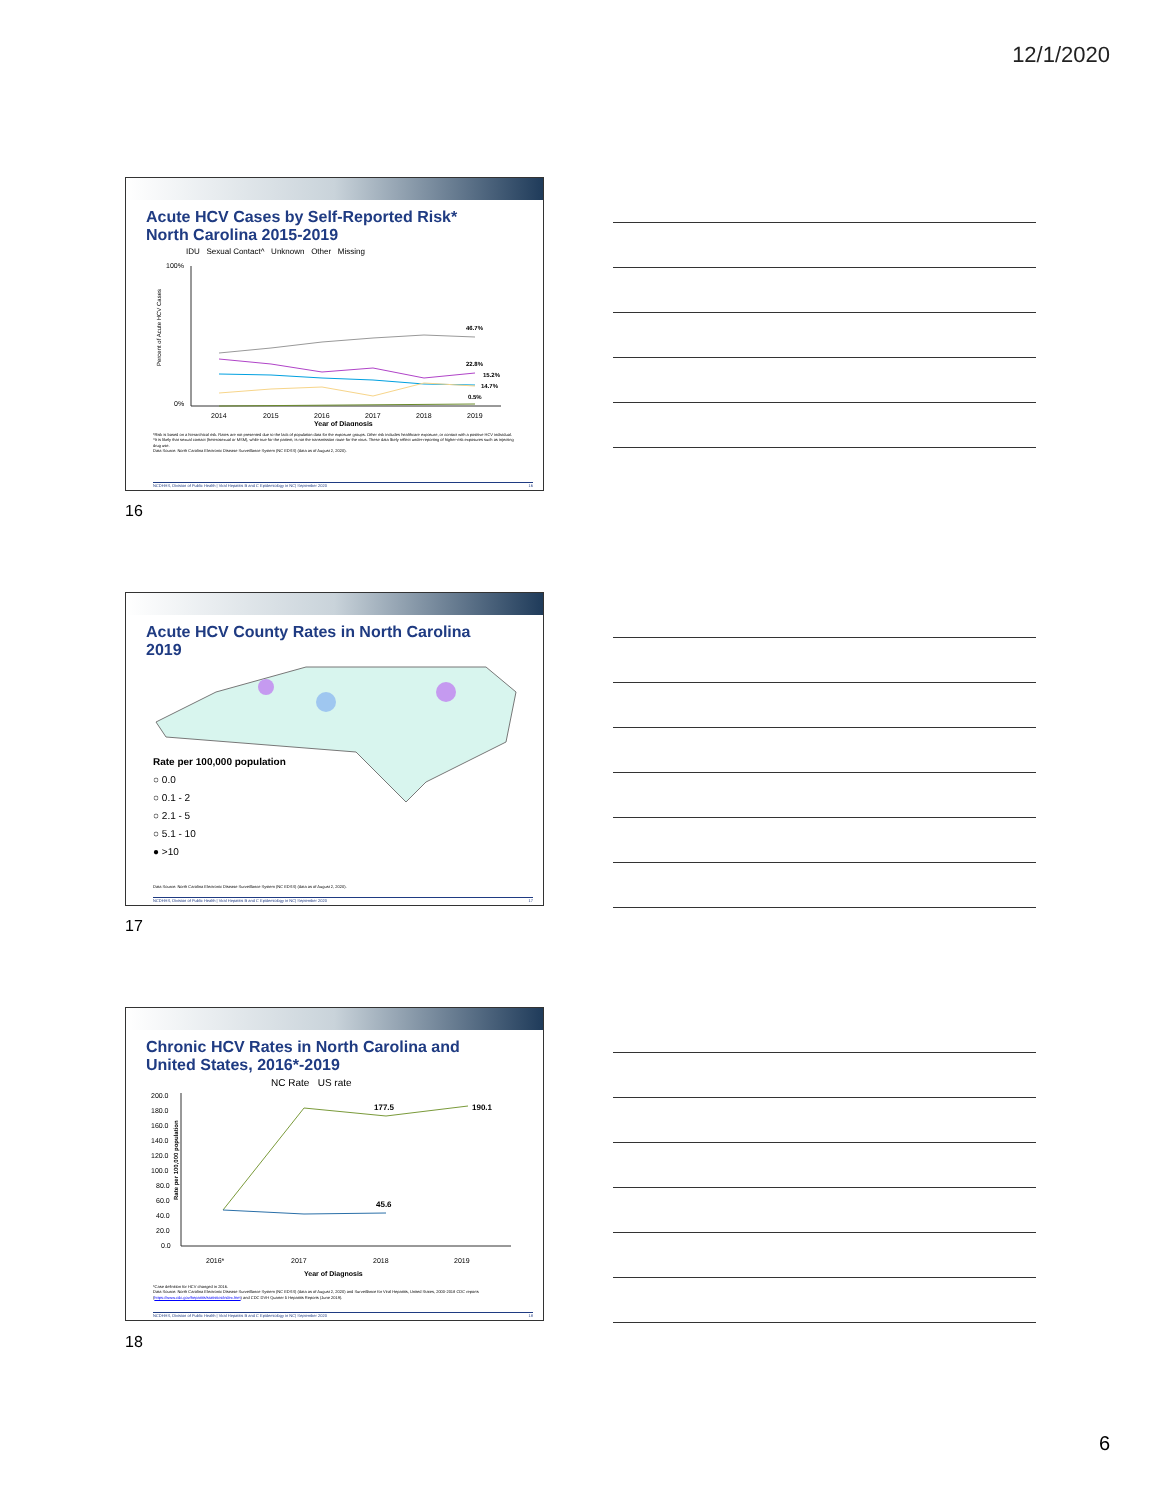12/1/2020
Acute HCV Cases by Self-Reported Risk*
North Carolina 2015-2019
IDU Sexual Contact^ Unknown Other Missing
Percent of Acute HCV Cases
100%
0%
46.7%
22.8%
15.2%
14.7%
0.5%
2014
2015
2016
2017
2018
2019
Year of Diagnosis
*Risk is based on a hierarchical risk. Rates are not presented due to the lack of population data for the exposure groups. Other risk includes healthcare exposure, or contact with a positive HCV individual.
^It is likely that sexual contact (heterosexual or MSM), while true for the patient, is not the transmission route for the virus. These data likely reflect under-reporting of higher-risk exposures such as injecting drug use.
Data Source: North Carolina Electronic Disease Surveillance System (NC EDSS) (data as of August 2, 2020).
NCDHHS, Division of Public Health | Viral Hepatitis B and C Epidemiology in NC| September 2020 16
16
Acute HCV County Rates in North Carolina
2019
Rate per 100,000 population
○ 0.0
○ 0.1 - 2
○ 2.1 - 5
○ 5.1 - 10
● >10
Data Source: North Carolina Electronic Disease Surveillance System (NC EDSS) (data as of August 2, 2020).
NCDHHS, Division of Public Health | Viral Hepatitis B and C Epidemiology in NC| September 2020 17
17
Chronic HCV Rates in North Carolina and
United States, 2016*-2019
NC Rate US rate
Rate per 100,000 population
200.0
180.0
160.0
140.0
120.0
100.0
80.0
60.0
40.0
20.0
0.0
177.5
190.1
45.6
2016*
2017
2018
2019
Year of Diagnosis
*Case definition for HCV changed in 2016.
Data Source: North Carolina Electronic Disease Surveillance System (NC EDSS) (data as of August 2, 2020) and Surveillance for Viral Hepatitis, United States, 2000-2018 CDC reports (https://www.cdc.gov/hepatitis/statistics/index.htm) and CDC DVH Quarter 5 Hepatitis Reports (June 2019).
NCDHHS, Division of Public Health | Viral Hepatitis B and C Epidemiology in NC| September 2020 18
18
6